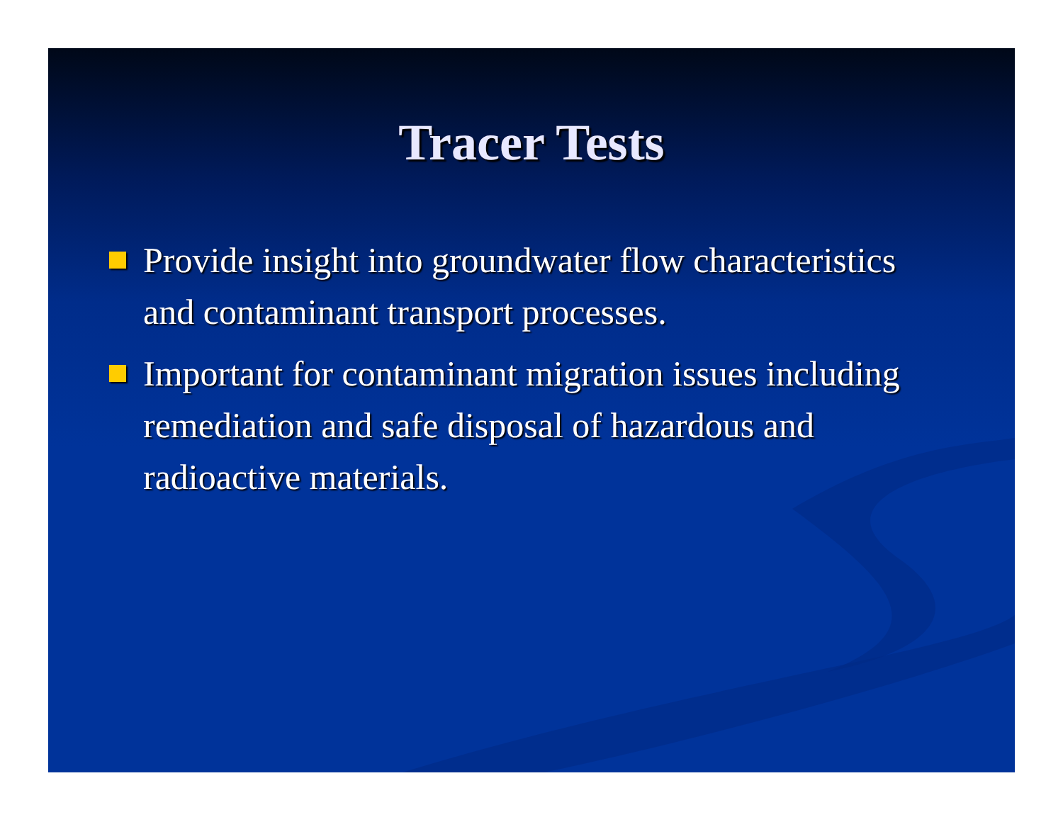Tracer Tests
Provide insight into groundwater flow characteristics and contaminant transport processes.
Important for contaminant migration issues including remediation and safe disposal of hazardous and radioactive materials.